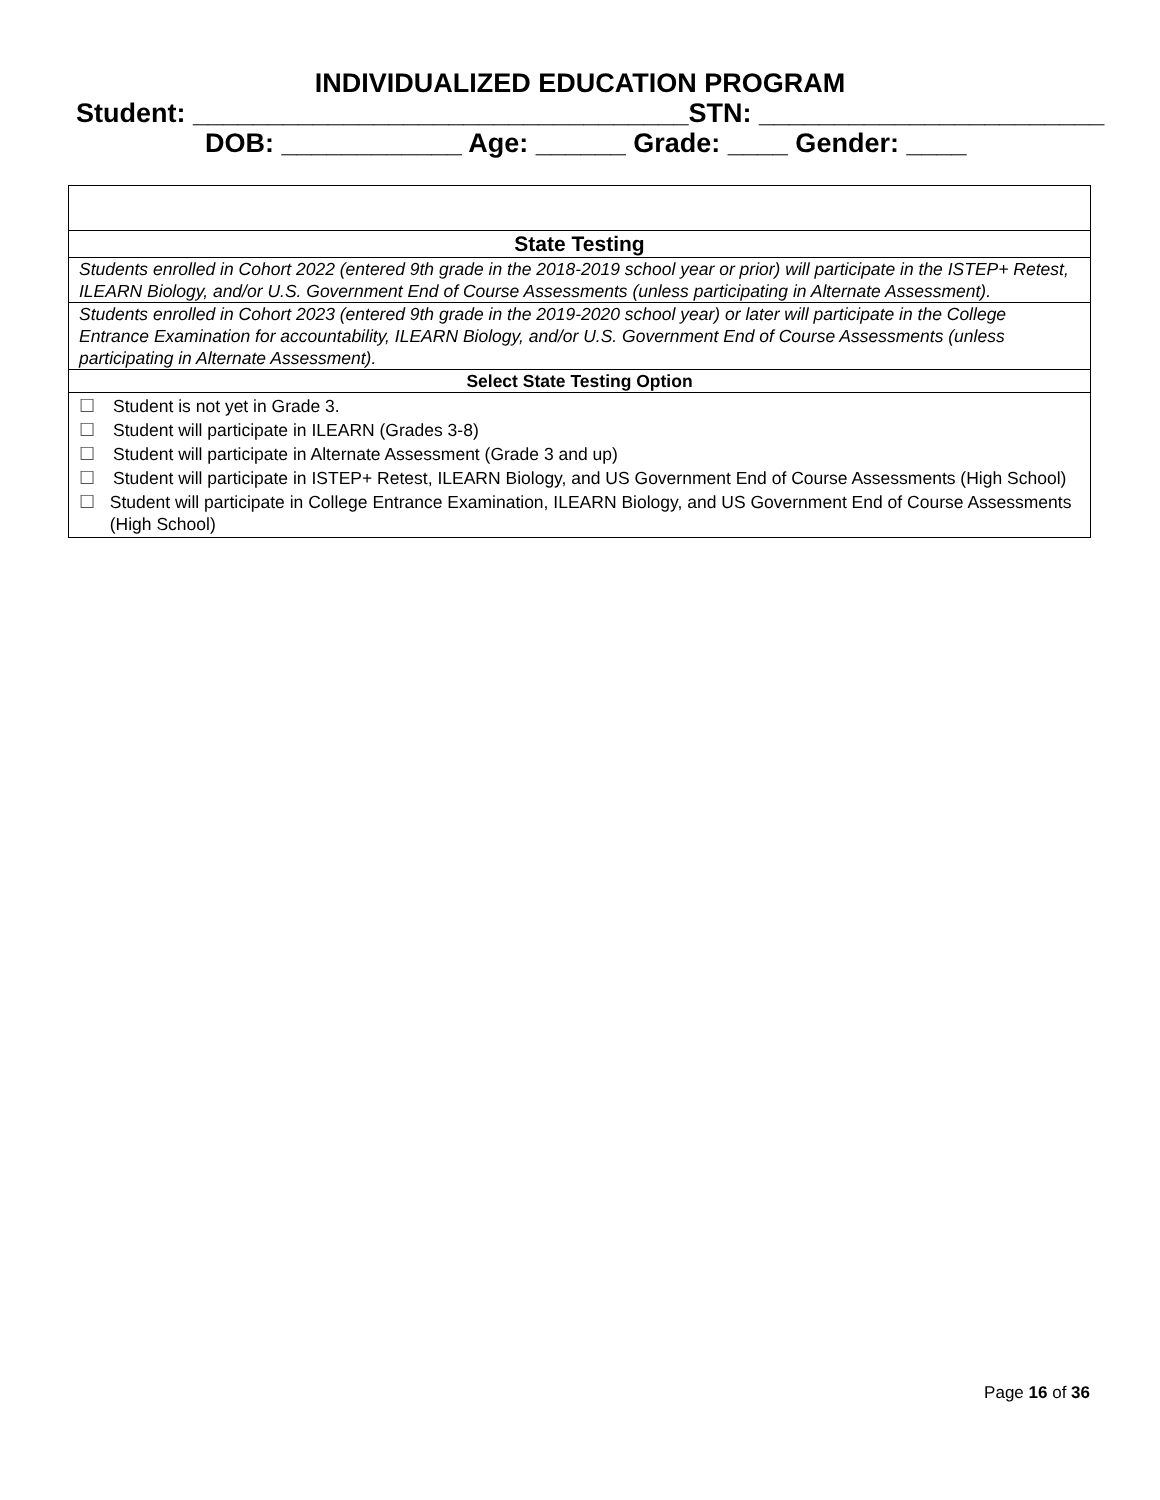INDIVIDUALIZED EDUCATION PROGRAM
Student: _________________________________STN: _______________________
DOB: ____________ Age: ______ Grade: ____ Gender: ____
| State Testing |
| Students enrolled in Cohort 2022 (entered 9th grade in the 2018-2019 school year or prior) will participate in the ISTEP+ Retest, ILEARN Biology, and/or U.S. Government End of Course Assessments (unless participating in Alternate Assessment). |
| Students enrolled in Cohort 2023 (entered 9th grade in the 2019-2020 school year) or later will participate in the College Entrance Examination for accountability, ILEARN Biology, and/or U.S. Government End of Course Assessments (unless participating in Alternate Assessment). |
| Select State Testing Option |
| ☐ Student is not yet in Grade 3. ☐ Student will participate in ILEARN (Grades 3-8) ☐ Student will participate in Alternate Assessment (Grade 3 and up) ☐ Student will participate in ISTEP+ Retest, ILEARN Biology, and US Government End of Course Assessments (High School) ☐ Student will participate in College Entrance Examination, ILEARN Biology, and US Government End of Course Assessments (High School) |
Page 16 of 36